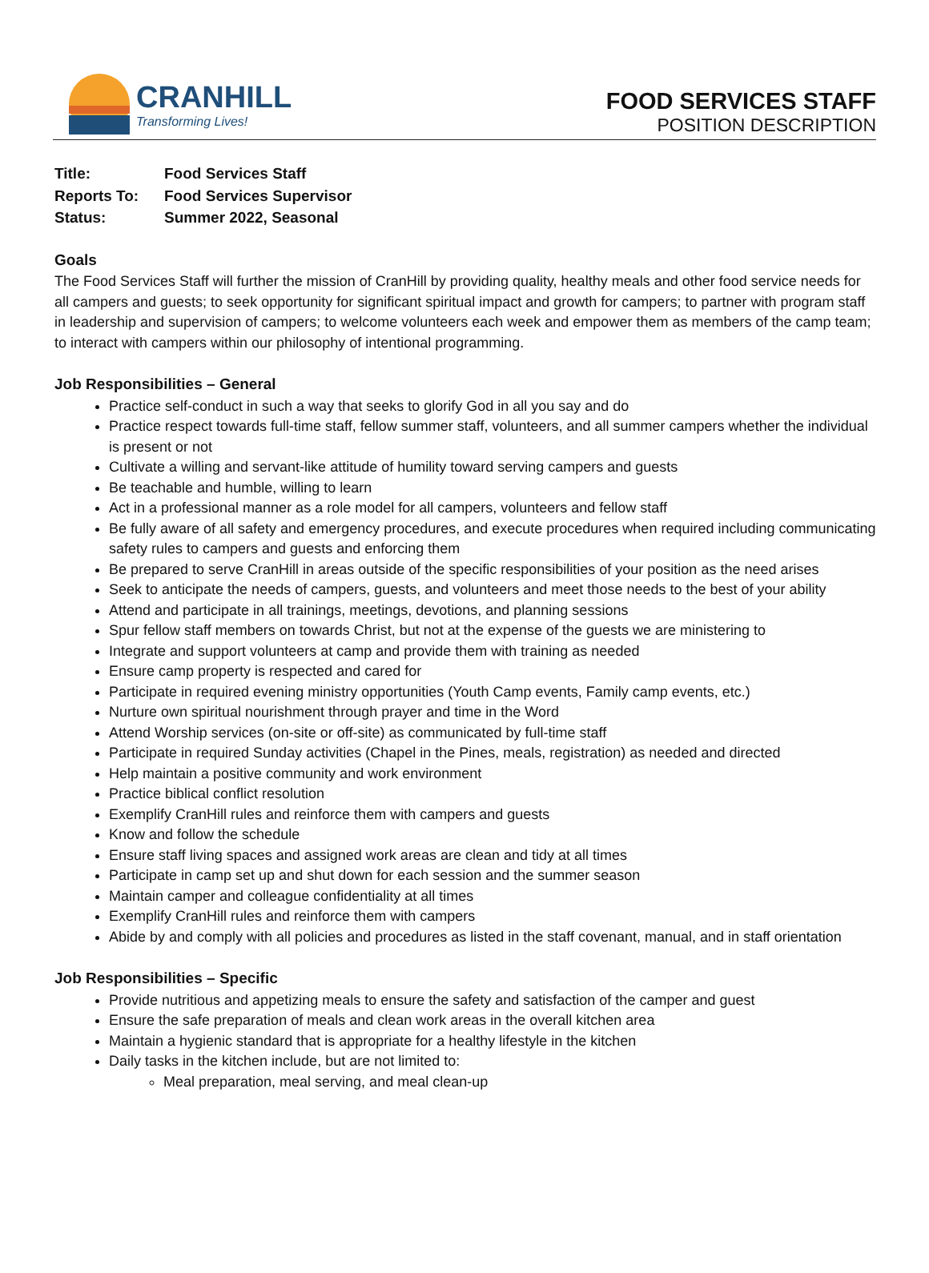CRANHILL
Transforming Lives!
FOOD SERVICES STAFF
POSITION DESCRIPTION
| Title: | Food Services Staff |
| Reports To: | Food Services Supervisor |
| Status: | Summer 2022, Seasonal |
Goals
The Food Services Staff will further the mission of CranHill by providing quality, healthy meals and other food service needs for all campers and guests; to seek opportunity for significant spiritual impact and growth for campers; to partner with program staff in leadership and supervision of campers; to welcome volunteers each week and empower them as members of the camp team; to interact with campers within our philosophy of intentional programming.
Job Responsibilities – General
Practice self-conduct in such a way that seeks to glorify God in all you say and do
Practice respect towards full-time staff, fellow summer staff, volunteers, and all summer campers whether the individual is present or not
Cultivate a willing and servant-like attitude of humility toward serving campers and guests
Be teachable and humble, willing to learn
Act in a professional manner as a role model for all campers, volunteers and fellow staff
Be fully aware of all safety and emergency procedures, and execute procedures when required including communicating safety rules to campers and guests and enforcing them
Be prepared to serve CranHill in areas outside of the specific responsibilities of your position as the need arises
Seek to anticipate the needs of campers, guests, and volunteers and meet those needs to the best of your ability
Attend and participate in all trainings, meetings, devotions, and planning sessions
Spur fellow staff members on towards Christ, but not at the expense of the guests we are ministering to
Integrate and support volunteers at camp and provide them with training as needed
Ensure camp property is respected and cared for
Participate in required evening ministry opportunities (Youth Camp events, Family camp events, etc.)
Nurture own spiritual nourishment through prayer and time in the Word
Attend Worship services (on-site or off-site) as communicated by full-time staff
Participate in required Sunday activities (Chapel in the Pines, meals, registration) as needed and directed
Help maintain a positive community and work environment
Practice biblical conflict resolution
Exemplify CranHill rules and reinforce them with campers and guests
Know and follow the schedule
Ensure staff living spaces and assigned work areas are clean and tidy at all times
Participate in camp set up and shut down for each session and the summer season
Maintain camper and colleague confidentiality at all times
Exemplify CranHill rules and reinforce them with campers
Abide by and comply with all policies and procedures as listed in the staff covenant, manual, and in staff orientation
Job Responsibilities – Specific
Provide nutritious and appetizing meals to ensure the safety and satisfaction of the camper and guest
Ensure the safe preparation of meals and clean work areas in the overall kitchen area
Maintain a hygienic standard that is appropriate for a healthy lifestyle in the kitchen
Daily tasks in the kitchen include, but are not limited to:
Meal preparation, meal serving, and meal clean-up